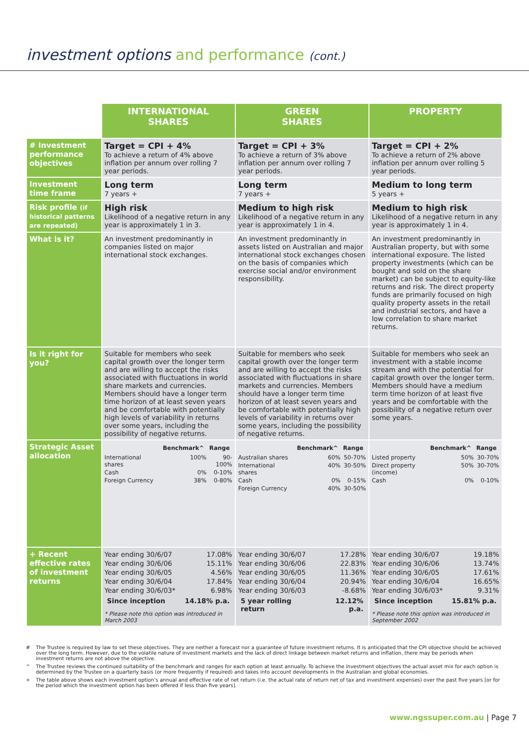investment options and performance (cont.)
| | INTERNATIONAL SHARES | GREEN SHARES | PROPERTY |
| --- | --- | --- | --- |
| # Investment performance objectives | Target = CPI + 4% To achieve a return of 4% above inflation per annum over rolling 7 year periods. | Target = CPI + 3% To achieve a return of 3% above inflation per annum over rolling 7 year periods. | Target = CPI + 2% To achieve a return of 2% above inflation per annum over rolling 5 year periods. |
| Investment time frame | Long term 7 years + | Long term 7 years + | Medium to long term 5 years + |
| Risk profile (if historical patterns are repeated) | High risk Likelihood of a negative return in any year is approximately 1 in 3. | Medium to high risk Likelihood of a negative return in any year is approximately 1 in 4. | Medium to high risk Likelihood of a negative return in any year is approximately 1 in 4. |
| What is it? | An investment predominantly in companies listed on major international stock exchanges. | An investment predominantly in assets listed on Australian and major international stock exchanges chosen on the basis of companies which exercise social and/or environment responsibility. | An investment predominantly in Australian property, but with some international exposure. The listed property investments (which can be bought and sold on the share market) can be subject to equity-like returns and risk. The direct property funds are primarily focused on high quality property assets in the retail and industrial sectors, and have a low correlation to share market returns. |
| Is it right for you? | Suitable for members who seek capital growth over the longer term and are willing to accept the risks associated with fluctuations in world share markets and currencies. Members should have a longer term time horizon of at least seven years and be comfortable with potentially high levels of variability in returns over some years, including the possibility of negative returns. | Suitable for members who seek capital growth over the longer term and are willing to accept the risks associated with fluctuations in share markets and currencies. Members should have a longer term time horizon of at least seven years and be comfortable with potentially high levels of variability in returns over some years, including the possibility of negative returns. | Suitable for members who seek an investment with a stable income stream and with the potential for capital growth over the longer term. Members should have a medium term time horizon of at least five years and be comfortable with the possibility of a negative return over some years. |
| Strategic Asset allocation | / / Benchmark^ / Range / / --- / --- / --- / / International shares / 100% / 90-100% / / Cash / 0% / 0-10% / / Foreign Currency / 38% / 0-80% / | / / Benchmark^ / Range / / --- / --- / --- / / Australian shares / 60% / 50-70% / / International shares / 40% / 30-50% / / Cash / 0% / 0-15% / / Foreign Currency / 40% / 30-50% / | / / Benchmark^ / Range / / --- / --- / --- / / Listed property / 50% / 30-70% / / Direct property (income) / 50% / 30-70% / / Cash / 0% / 0-10% / |
| + Recent effective rates of investment returns | / Year ending 30/6/07 / 17.08% / / Year ending 30/6/06 / 15.11% / / Year ending 30/6/05 / 4.56% / / Year ending 30/6/04 / 17.84% / / Year ending 30/6/03* / 6.98% / / Since inception / 14.18% p.a. / * Please note this option was introduced in March 2003 | / Year ending 30/6/07 / 17.28% / / Year ending 30/6/06 / 22.83% / / Year ending 30/6/05 / 11.36% / / Year ending 30/6/04 / 20.94% / / Year ending 30/6/03 / -8.68% / / 5 year rolling return / 12.12% p.a. / | / Year ending 30/6/07 / 19.18% / / Year ending 30/6/06 / 13.74% / / Year ending 30/6/05 / 17.61% / / Year ending 30/6/04 / 16.65% / / Year ending 30/6/03* / 9.31% / / Since inception / 15.81% p.a. / * Please note this option was introduced in September 2002 |
# The Trustee is required by law to set these objectives. They are neither a forecast nor a guarantee of future investment returns. It is anticipated that the CPI objective should be achieved over the long term. However, due to the volatile nature of investment markets and the lack of direct linkage between market returns and inflation, there may be periods when investment returns are not above the objective.
^ The Trustee reviews the continued suitability of the benchmark and ranges for each option at least annually. To achieve the investment objectives the actual asset mix for each option is determined by the Trustee on a quarterly basis (or more frequently if required) and takes into account developments in the Australian and global economies.
+ The table above shows each investment option’s annual and effective rate of net return (i.e. the actual rate of return net of tax and investment expenses) over the past five years [or for the period which the investment option has been offered if less than five years].
www.ngssuper.com.au | Page 7